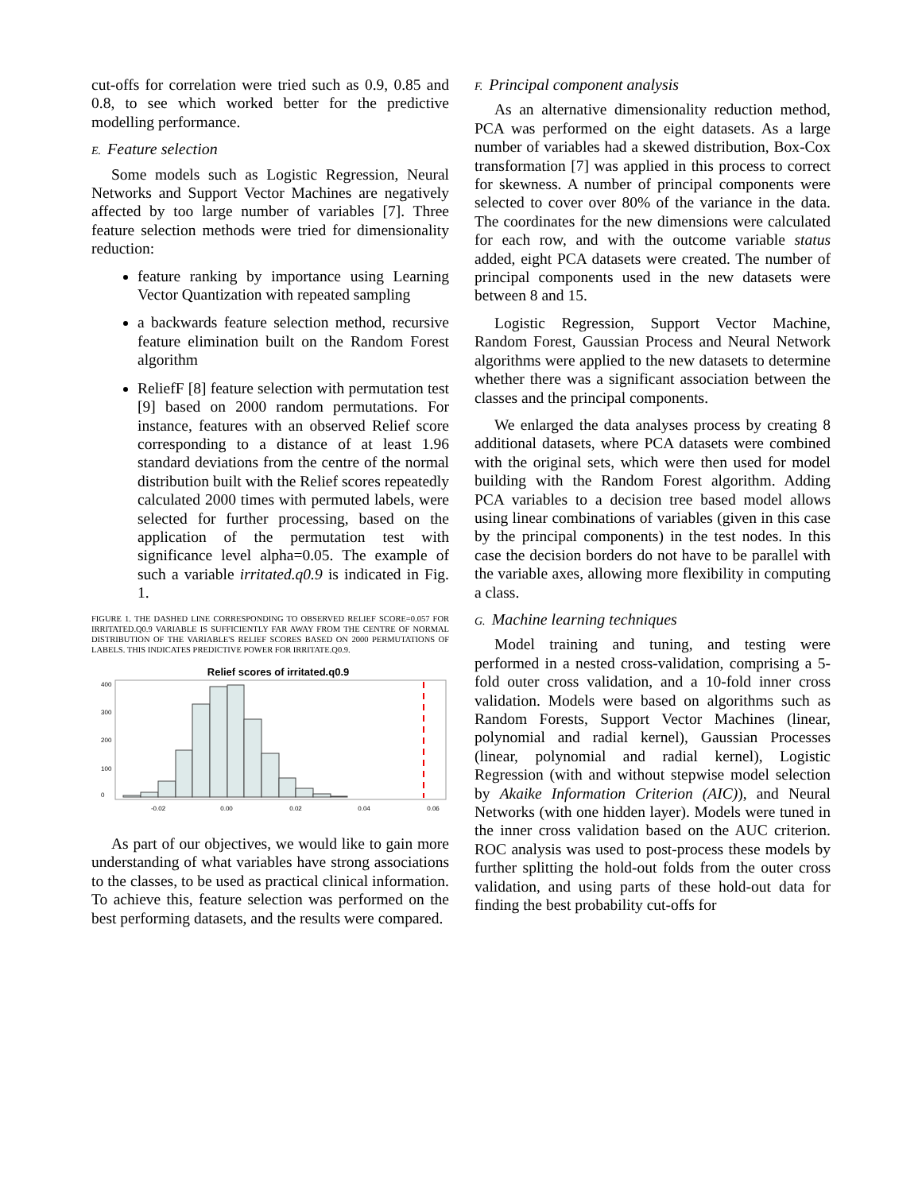cut-offs for correlation were tried such as 0.9, 0.85 and 0.8, to see which worked better for the predictive modelling performance.
E. Feature selection
Some models such as Logistic Regression, Neural Networks and Support Vector Machines are negatively affected by too large number of variables [7]. Three feature selection methods were tried for dimensionality reduction:
feature ranking by importance using Learning Vector Quantization with repeated sampling
a backwards feature selection method, recursive feature elimination built on the Random Forest algorithm
ReliefF [8] feature selection with permutation test [9] based on 2000 random permutations. For instance, features with an observed Relief score corresponding to a distance of at least 1.96 standard deviations from the centre of the normal distribution built with the Relief scores repeatedly calculated 2000 times with permuted labels, were selected for further processing, based on the application of the permutation test with significance level alpha=0.05. The example of such a variable irritated.q0.9 is indicated in Fig. 1.
FIGURE 1. THE DASHED LINE CORRESPONDING TO OBSERVED RELIEF SCORE=0.057 FOR IRRITATED.Q0.9 VARIABLE IS SUFFICIENTLY FAR AWAY FROM THE CENTRE OF NORMAL DISTRIBUTION OF THE VARIABLE'S RELIEF SCORES BASED ON 2000 PERMUTATIONS OF LABELS. THIS INDICATES PREDICTIVE POWER FOR IRRITATE.Q0.9.
Relief scores of irritated.q0.9
-0.02
0.00
0.02
0.04
0.06
0
100
200
300
400
As part of our objectives, we would like to gain more understanding of what variables have strong associations to the classes, to be used as practical clinical information. To achieve this, feature selection was performed on the best performing datasets, and the results were compared.
F. Principal component analysis
As an alternative dimensionality reduction method, PCA was performed on the eight datasets. As a large number of variables had a skewed distribution, Box-Cox transformation [7] was applied in this process to correct for skewness. A number of principal components were selected to cover over 80% of the variance in the data. The coordinates for the new dimensions were calculated for each row, and with the outcome variable status added, eight PCA datasets were created. The number of principal components used in the new datasets were between 8 and 15.
Logistic Regression, Support Vector Machine, Random Forest, Gaussian Process and Neural Network algorithms were applied to the new datasets to determine whether there was a significant association between the classes and the principal components.
We enlarged the data analyses process by creating 8 additional datasets, where PCA datasets were combined with the original sets, which were then used for model building with the Random Forest algorithm. Adding PCA variables to a decision tree based model allows using linear combinations of variables (given in this case by the principal components) in the test nodes. In this case the decision borders do not have to be parallel with the variable axes, allowing more flexibility in computing a class.
G. Machine learning techniques
Model training and tuning, and testing were performed in a nested cross-validation, comprising a 5-fold outer cross validation, and a 10-fold inner cross validation. Models were based on algorithms such as Random Forests, Support Vector Machines (linear, polynomial and radial kernel), Gaussian Processes (linear, polynomial and radial kernel), Logistic Regression (with and without stepwise model selection by Akaike Information Criterion (AIC)), and Neural Networks (with one hidden layer). Models were tuned in the inner cross validation based on the AUC criterion. ROC analysis was used to post-process these models by further splitting the hold-out folds from the outer cross validation, and using parts of these hold-out data for finding the best probability cut-offs for